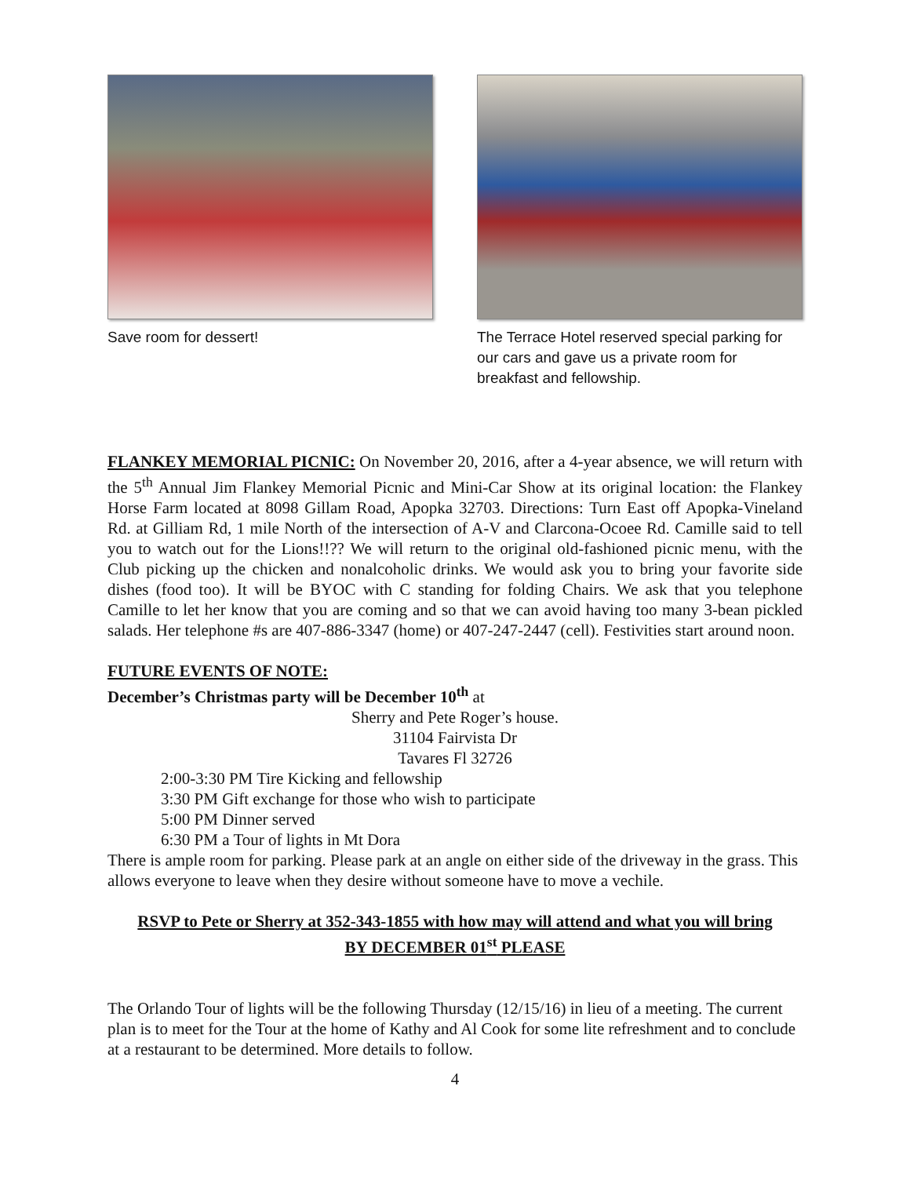Save room for dessert! The Terrace Hotel reserved special parking for our cars and gave us a private room for breakfast and fellowship.
FLANKEY MEMORIAL PICNIC: On November 20, 2016, after a 4-year absence, we will return with the 5<sup>th</sup> Annual Jim Flankey Memorial Picnic and Mini-Car Show at its original location: the Flankey Horse Farm located at 8098 Gillam Road, Apopka 32703. Directions: Turn East off Apopka-Vineland Rd. at Gilliam Rd, 1 mile North of the intersection of A-V and Clarcona-Ocoee Rd. Camille said to tell you to watch out for the Lions!!?? We will return to the original old-fashioned picnic menu, with the Club picking up the chicken and nonalcoholic drinks. We would ask you to bring your favorite side dishes (food too). It will be BYOC with C standing for folding Chairs. We ask that you telephone Camille to let her know that you are coming and so that we can avoid having too many 3-bean pickled salads. Her telephone #s are 407-886-3347 (home) or 407-247-2447 (cell). Festivities start around noon.
FUTURE EVENTS OF NOTE:
December’s Christmas party will be December 10<sup>th</sup> at
Sherry and Pete Roger’s house.
31104 Fairvista Dr
Tavares Fl 32726
2:00-3:30 PM Tire Kicking and fellowship
3:30 PM Gift exchange for those who wish to participate
5:00 PM Dinner served
6:30 PM a Tour of lights in Mt Dora
There is ample room for parking. Please park at an angle on either side of the driveway in the grass. This allows everyone to leave when they desire without someone have to move a vechile.
RSVP to Pete or Sherry at 352-343-1855 with how may will attend and what you will bring
BY DECEMBER 01<sup>st</sup> PLEASE
The Orlando Tour of lights will be the following Thursday (12/15/16) in lieu of a meeting. The current plan is to meet for the Tour at the home of Kathy and Al Cook for some lite refreshment and to conclude at a restaurant to be determined. More details to follow.
4